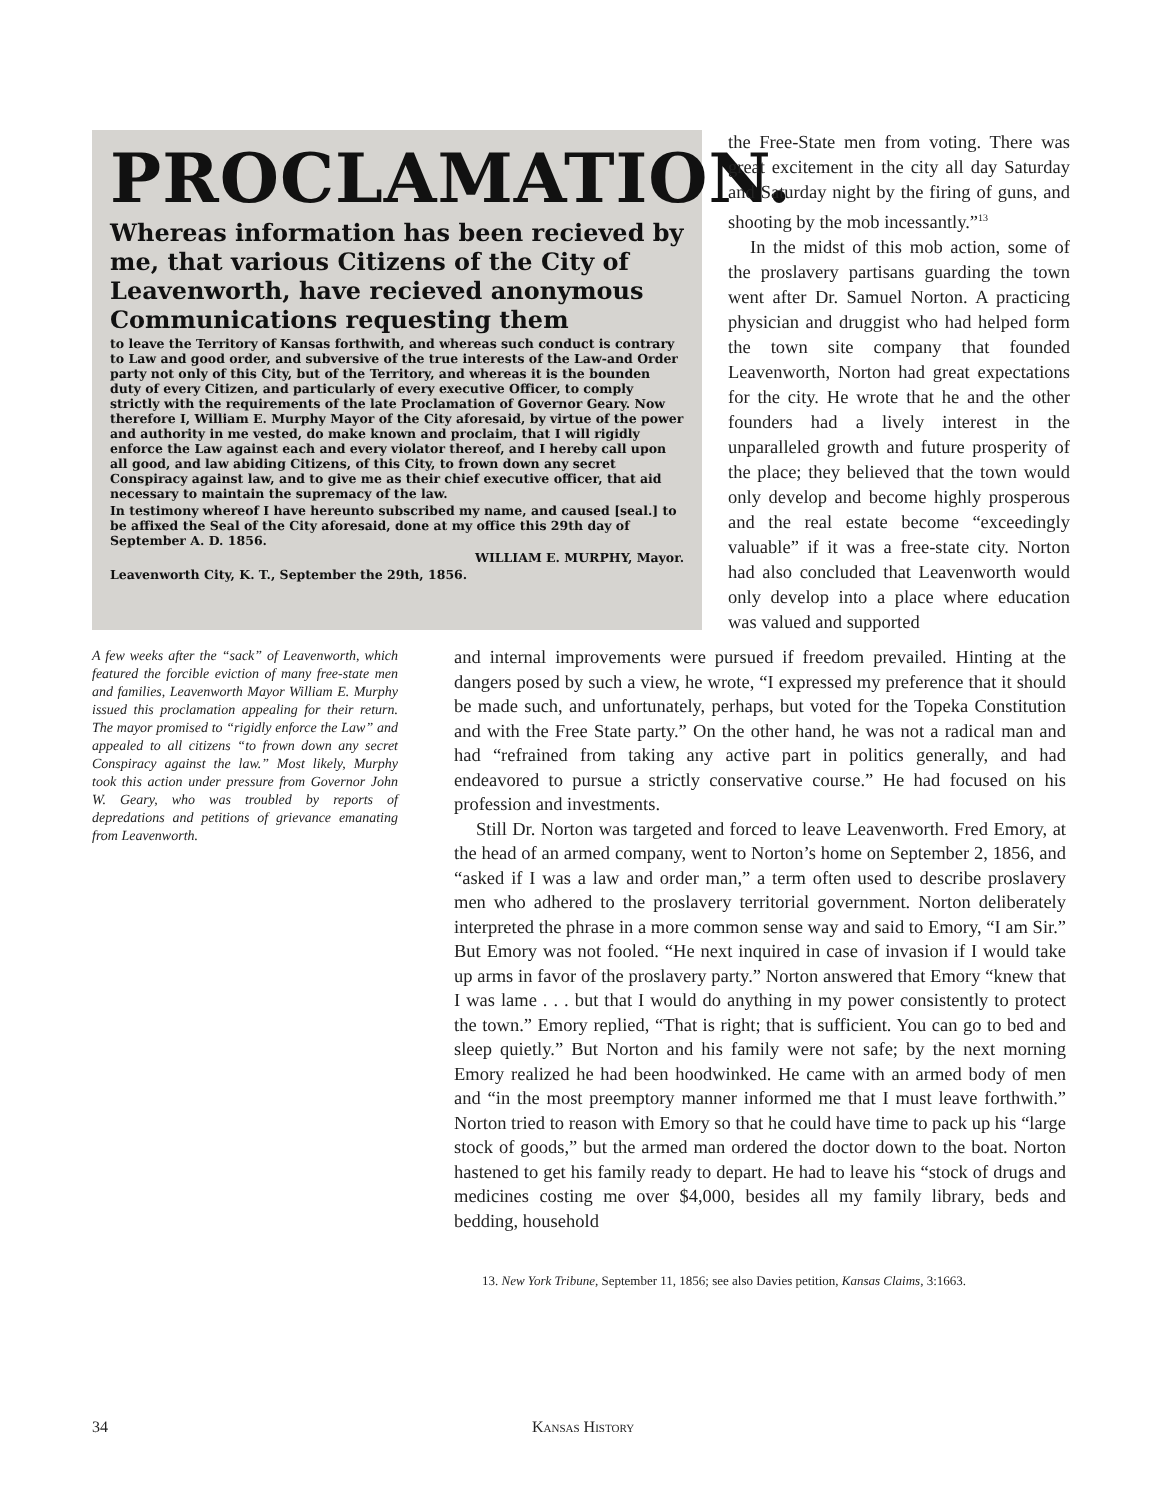PROCLAMATION.
Whereas information has been recieved by me, that various Citizens of the City of Leavenworth, have recieved anonymous Communications requesting them
to leave the Territory of Kansas forthwith, and whereas such conduct is contrary to Law and good order, and subversive of the true interests of the Law-and Order party not only of this City, but of the Territory, and whereas it is the bounden duty of every Citizen, and particularly of every executive Officer, to comply strictly with the requirements of the late Proclamation of Governor Geary. Now therefore I, William E. Murphy Mayor of the City aforesaid, by virtue of the power and authority in me vested, do make known and proclaim, that I will rigidly enforce the Law against each and every violator thereof, and I hereby call upon all good, and law abiding Citizens, of this City, to frown down any secret Conspiracy against law, and to give me as their chief executive officer, that aid necessary to maintain the supremacy of the law.
In testimony whereof I have hereunto subscribed my name, and caused [seal.] to be affixed the Seal of the City aforesaid, done at my office this 29th day of September A. D. 1856.
WILLIAM E. MURPHY, Mayor.
Leavenworth City, K. T., September the 29th, 1856.
the Free-State men from voting. There was great excitement in the city all day Saturday and Saturday night by the firing of guns, and shooting by the mob incessantly.”<sup>13</sup>
In the midst of this mob action, some of the proslavery partisans guarding the town went after Dr. Samuel Norton. A practicing physician and druggist who had helped form the town site company that founded Leavenworth, Norton had great expectations for the city. He wrote that he and the other founders had a lively interest in the unparalleled growth and future prosperity of the place; they believed that the town would only develop and become highly prosperous and the real estate become “exceedingly valuable” if it was a free-state city. Norton had also concluded that Leavenworth would only develop into a place where education was valued and supported
A few weeks after the “sack” of Leavenworth, which featured the forcible eviction of many free-state men and families, Leavenworth Mayor William E. Murphy issued this proclamation appealing for their return. The mayor promised to “rigidly enforce the Law” and appealed to all citizens “to frown down any secret Conspiracy against the law.” Most likely, Murphy took this action under pressure from Governor John W. Geary, who was troubled by reports of depredations and petitions of grievance emanating from Leavenworth.
and internal improvements were pursued if freedom prevailed. Hinting at the dangers posed by such a view, he wrote, “I expressed my preference that it should be made such, and unfortunately, perhaps, but voted for the Topeka Constitution and with the Free State party.” On the other hand, he was not a radical man and had “refrained from taking any active part in politics generally, and had endeavored to pursue a strictly conservative course.” He had focused on his profession and investments.
Still Dr. Norton was targeted and forced to leave Leavenworth. Fred Emory, at the head of an armed company, went to Norton’s home on September 2, 1856, and “asked if I was a law and order man,” a term often used to describe proslavery men who adhered to the proslavery territorial government. Norton deliberately interpreted the phrase in a more common sense way and said to Emory, “I am Sir.” But Emory was not fooled. “He next inquired in case of invasion if I would take up arms in favor of the proslavery party.” Norton answered that Emory “knew that I was lame . . . but that I would do anything in my power consistently to protect the town.” Emory replied, “That is right; that is sufficient. You can go to bed and sleep quietly.” But Norton and his family were not safe; by the next morning Emory realized he had been hoodwinked. He came with an armed body of men and “in the most preemptory manner informed me that I must leave forthwith.” Norton tried to reason with Emory so that he could have time to pack up his “large stock of goods,” but the armed man ordered the doctor down to the boat. Norton hastened to get his family ready to depart. He had to leave his “stock of drugs and medicines costing me over $4,000, besides all my family library, beds and bedding, household
13. New York Tribune, September 11, 1856; see also Davies petition, Kansas Claims, 3:1663.
34 Kansas History